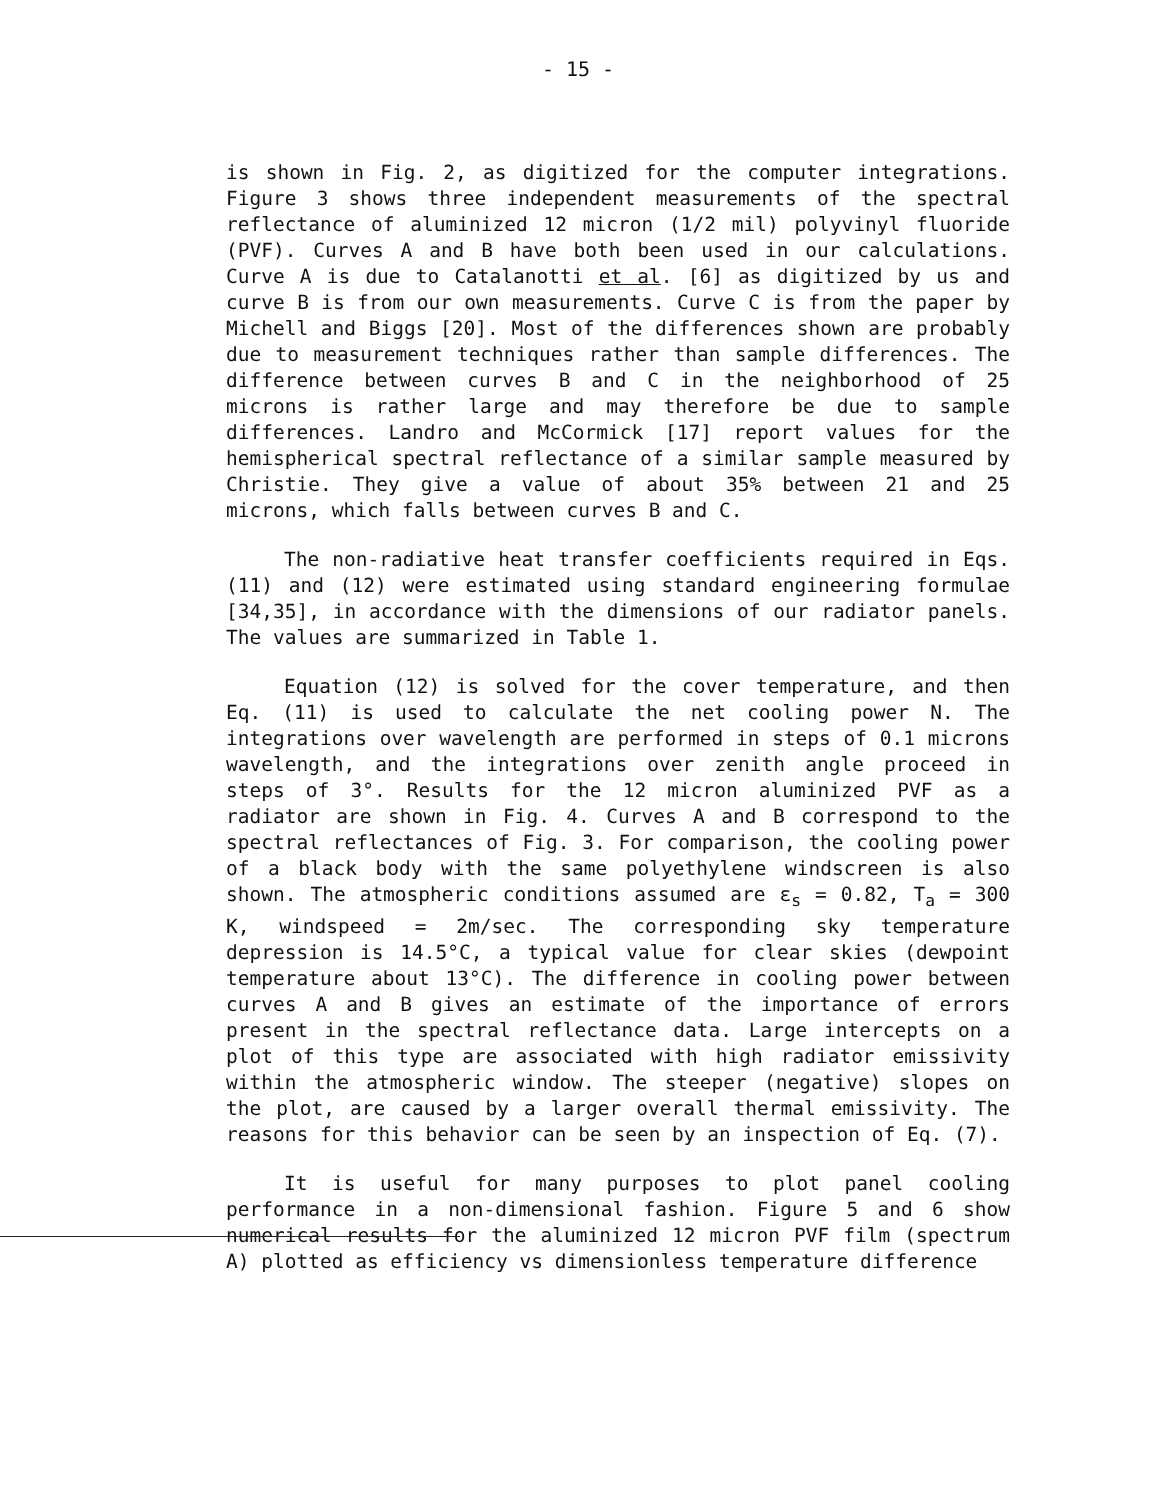- 15 -
is shown in Fig. 2, as digitized for the computer integrations. Figure 3 shows three independent measurements of the spectral reflectance of aluminized 12 micron (1/2 mil) polyvinyl fluoride (PVF). Curves A and B have both been used in our calculations. Curve A is due to Catalanotti et al. [6] as digitized by us and curve B is from our own measurements. Curve C is from the paper by Michell and Biggs [20]. Most of the differences shown are probably due to measurement techniques rather than sample differences. The difference between curves B and C in the neighborhood of 25 microns is rather large and may therefore be due to sample differences. Landro and McCormick [17] report values for the hemispherical spectral reflectance of a similar sample measured by Christie. They give a value of about 35% between 21 and 25 microns, which falls between curves B and C.
The non-radiative heat transfer coefficients required in Eqs. (11) and (12) were estimated using standard engineering formulae [34,35], in accordance with the dimensions of our radiator panels. The values are summarized in Table 1.
Equation (12) is solved for the cover temperature, and then Eq. (11) is used to calculate the net cooling power N. The integrations over wavelength are performed in steps of 0.1 microns wavelength, and the integrations over zenith angle proceed in steps of 3°. Results for the 12 micron aluminized PVF as a radiator are shown in Fig. 4. Curves A and B correspond to the spectral reflectances of Fig. 3. For comparison, the cooling power of a black body with the same polyethylene windscreen is also shown. The atmospheric conditions assumed are ε<sub>s</sub> = 0.82, T<sub>a</sub> = 300 K, windspeed = 2m/sec. The corresponding sky temperature depression is 14.5°C, a typical value for clear skies (dewpoint temperature about 13°C). The difference in cooling power between curves A and B gives an estimate of the importance of errors present in the spectral reflectance data. Large intercepts on a plot of this type are associated with high radiator emissivity within the atmospheric window. The steeper (negative) slopes on the plot, are caused by a larger overall thermal emissivity. The reasons for this behavior can be seen by an inspection of Eq. (7).
It is useful for many purposes to plot panel cooling performance in a non-dimensional fashion. Figure 5 and 6 show numerical results for the aluminized 12 micron PVF film (spectrum A) plotted as efficiency vs dimensionless temperature difference